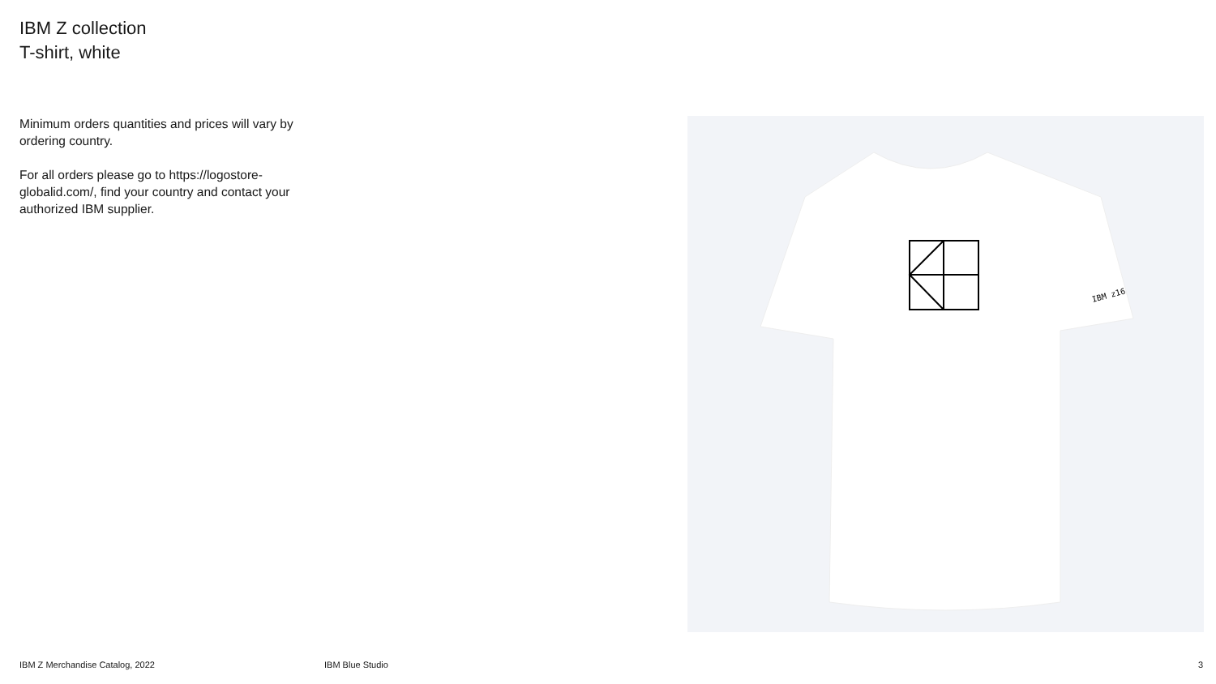IBM Z collection
T-shirt, white
Minimum orders quantities and prices will vary by ordering country.
For all orders please go to https://logostore-globalid.com/, find your country and contact your authorized IBM supplier.
IBM z16
IBM Z Merchandise Catalog, 2022
IBM Blue Studio 3